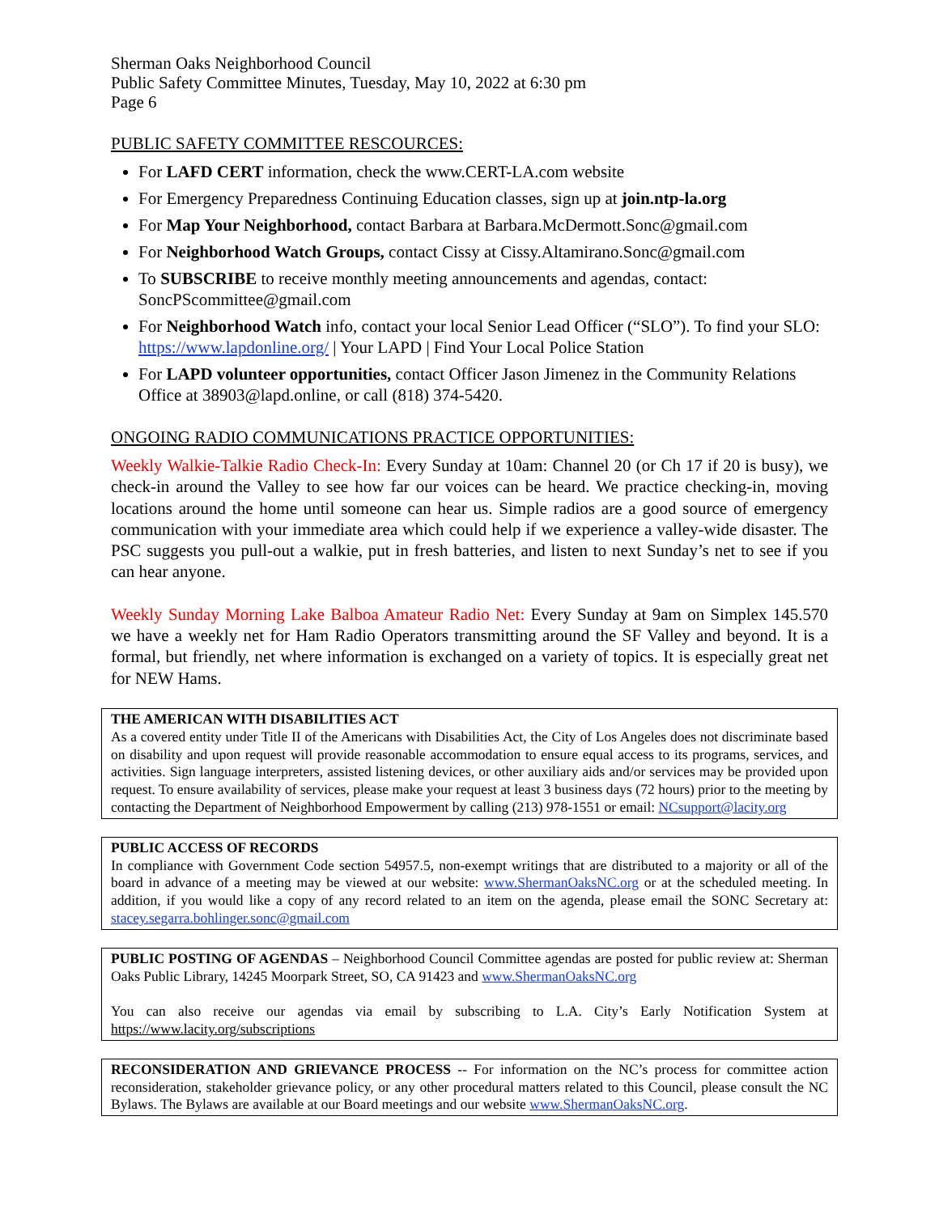Sherman Oaks Neighborhood Council
Public Safety Committee Minutes, Tuesday, May 10, 2022 at 6:30 pm
Page 6
PUBLIC SAFETY COMMITTEE RESCOURCES:
For LAFD CERT information, check the www.CERT-LA.com website
For Emergency Preparedness Continuing Education classes, sign up at join.ntp-la.org
For Map Your Neighborhood, contact Barbara at Barbara.McDermott.Sonc@gmail.com
For Neighborhood Watch Groups, contact Cissy at Cissy.Altamirano.Sonc@gmail.com
To SUBSCRIBE to receive monthly meeting announcements and agendas, contact: SoncPScommittee@gmail.com
For Neighborhood Watch info, contact your local Senior Lead Officer (“SLO”). To find your SLO: https://www.lapdonline.org/ | Your LAPD | Find Your Local Police Station
For LAPD volunteer opportunities, contact Officer Jason Jimenez in the Community Relations Office at 38903@lapd.online, or call (818) 374-5420.
ONGOING RADIO COMMUNICATIONS PRACTICE OPPORTUNITIES:
Weekly Walkie-Talkie Radio Check-In: Every Sunday at 10am: Channel 20 (or Ch 17 if 20 is busy), we check-in around the Valley to see how far our voices can be heard. We practice checking-in, moving locations around the home until someone can hear us. Simple radios are a good source of emergency communication with your immediate area which could help if we experience a valley-wide disaster. The PSC suggests you pull-out a walkie, put in fresh batteries, and listen to next Sunday’s net to see if you can hear anyone.
Weekly Sunday Morning Lake Balboa Amateur Radio Net: Every Sunday at 9am on Simplex 145.570 we have a weekly net for Ham Radio Operators transmitting around the SF Valley and beyond. It is a formal, but friendly, net where information is exchanged on a variety of topics. It is especially great net for NEW Hams.
THE AMERICAN WITH DISABILITIES ACT
As a covered entity under Title II of the Americans with Disabilities Act, the City of Los Angeles does not discriminate based on disability and upon request will provide reasonable accommodation to ensure equal access to its programs, services, and activities. Sign language interpreters, assisted listening devices, or other auxiliary aids and/or services may be provided upon request. To ensure availability of services, please make your request at least 3 business days (72 hours) prior to the meeting by contacting the Department of Neighborhood Empowerment by calling (213) 978-1551 or email: NCsupport@lacity.org
PUBLIC ACCESS OF RECORDS
In compliance with Government Code section 54957.5, non-exempt writings that are distributed to a majority or all of the board in advance of a meeting may be viewed at our website: www.ShermanOaksNC.org or at the scheduled meeting. In addition, if you would like a copy of any record related to an item on the agenda, please email the SONC Secretary at: stacey.segarra.bohlinger.sonc@gmail.com
PUBLIC POSTING OF AGENDAS – Neighborhood Council Committee agendas are posted for public review at: Sherman Oaks Public Library, 14245 Moorpark Street, SO, CA 91423 and www.ShermanOaksNC.org
You can also receive our agendas via email by subscribing to L.A. City’s Early Notification System at https://www.lacity.org/subscriptions
RECONSIDERATION AND GRIEVANCE PROCESS -- For information on the NC’s process for committee action reconsideration, stakeholder grievance policy, or any other procedural matters related to this Council, please consult the NC Bylaws. The Bylaws are available at our Board meetings and our website www.ShermanOaksNC.org.